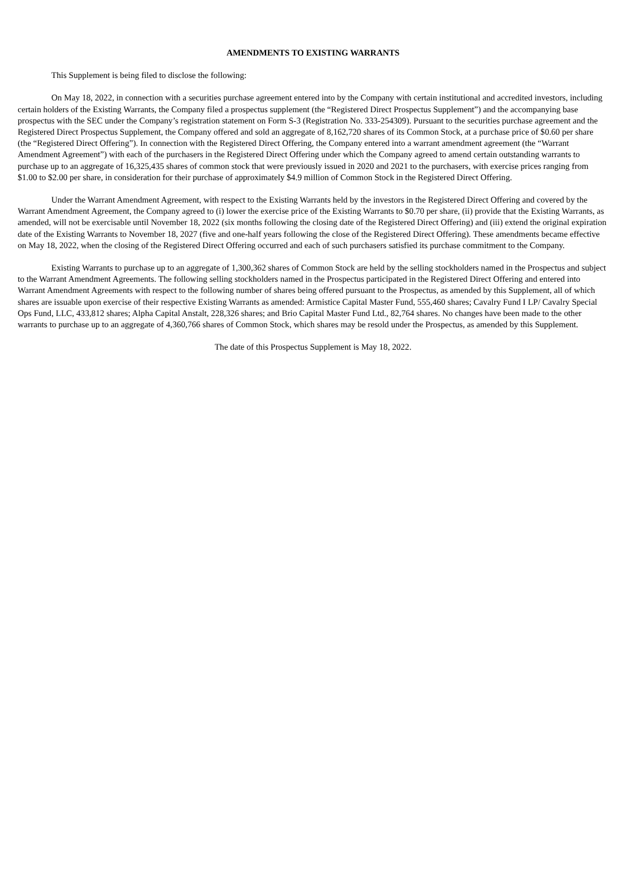AMENDMENTS TO EXISTING WARRANTS
This Supplement is being filed to disclose the following:
On May 18, 2022, in connection with a securities purchase agreement entered into by the Company with certain institutional and accredited investors, including certain holders of the Existing Warrants, the Company filed a prospectus supplement (the “Registered Direct Prospectus Supplement”) and the accompanying base prospectus with the SEC under the Company’s registration statement on Form S-3 (Registration No. 333-254309). Pursuant to the securities purchase agreement and the Registered Direct Prospectus Supplement, the Company offered and sold an aggregate of 8,162,720 shares of its Common Stock, at a purchase price of $0.60 per share (the “Registered Direct Offering”). In connection with the Registered Direct Offering, the Company entered into a warrant amendment agreement (the “Warrant Amendment Agreement”) with each of the purchasers in the Registered Direct Offering under which the Company agreed to amend certain outstanding warrants to purchase up to an aggregate of 16,325,435 shares of common stock that were previously issued in 2020 and 2021 to the purchasers, with exercise prices ranging from $1.00 to $2.00 per share, in consideration for their purchase of approximately $4.9 million of Common Stock in the Registered Direct Offering.
Under the Warrant Amendment Agreement, with respect to the Existing Warrants held by the investors in the Registered Direct Offering and covered by the Warrant Amendment Agreement, the Company agreed to (i) lower the exercise price of the Existing Warrants to $0.70 per share, (ii) provide that the Existing Warrants, as amended, will not be exercisable until November 18, 2022 (six months following the closing date of the Registered Direct Offering) and (iii) extend the original expiration date of the Existing Warrants to November 18, 2027 (five and one-half years following the close of the Registered Direct Offering). These amendments became effective on May 18, 2022, when the closing of the Registered Direct Offering occurred and each of such purchasers satisfied its purchase commitment to the Company.
Existing Warrants to purchase up to an aggregate of 1,300,362 shares of Common Stock are held by the selling stockholders named in the Prospectus and subject to the Warrant Amendment Agreements. The following selling stockholders named in the Prospectus participated in the Registered Direct Offering and entered into Warrant Amendment Agreements with respect to the following number of shares being offered pursuant to the Prospectus, as amended by this Supplement, all of which shares are issuable upon exercise of their respective Existing Warrants as amended: Armistice Capital Master Fund, 555,460 shares; Cavalry Fund I LP/ Cavalry Special Ops Fund, LLC, 433,812 shares; Alpha Capital Anstalt, 228,326 shares; and Brio Capital Master Fund Ltd., 82,764 shares. No changes have been made to the other warrants to purchase up to an aggregate of 4,360,766 shares of Common Stock, which shares may be resold under the Prospectus, as amended by this Supplement.
The date of this Prospectus Supplement is May 18, 2022.